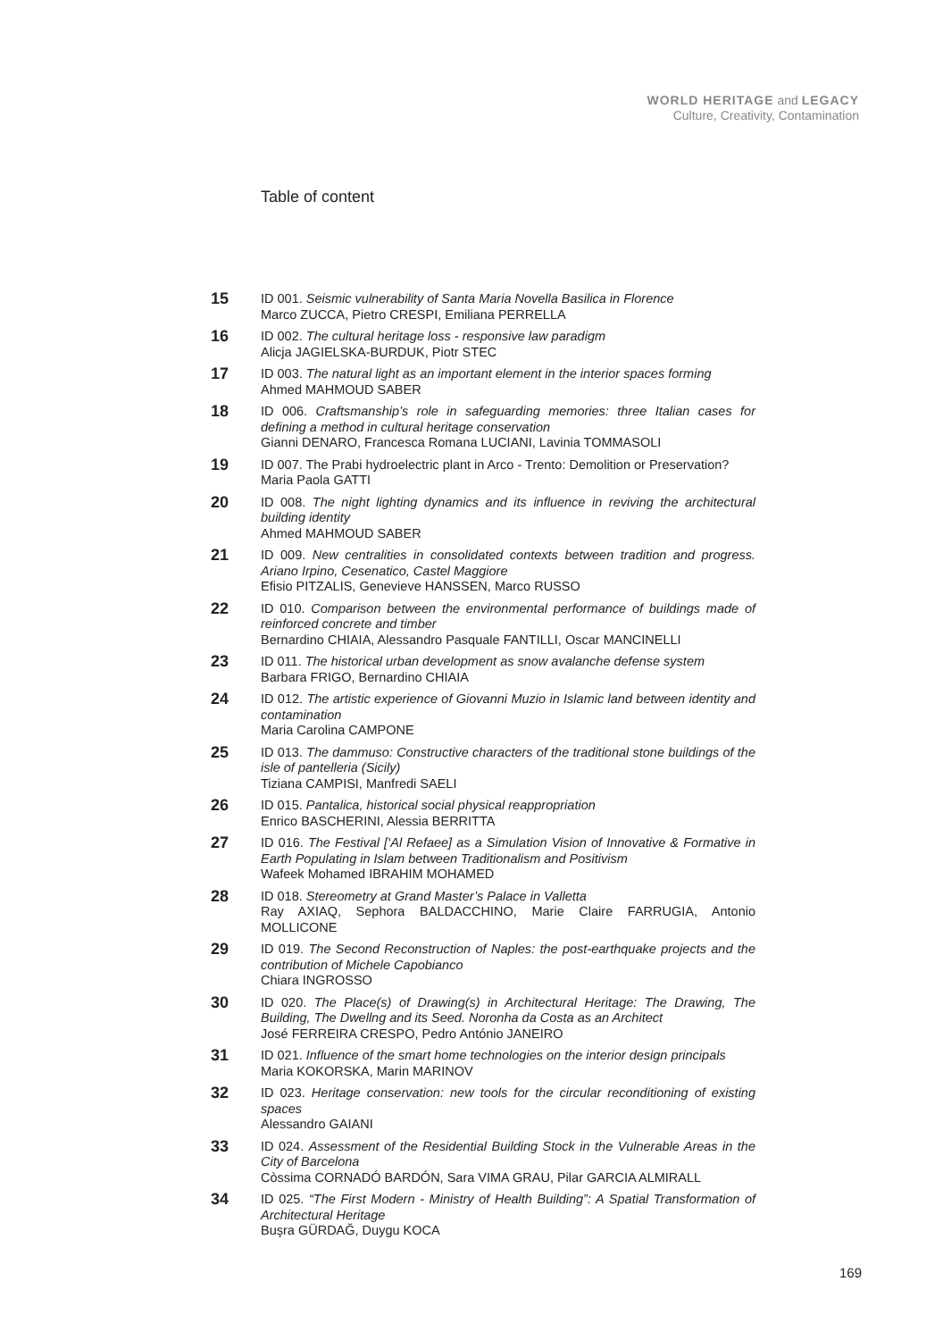WORLD HERITAGE and LEGACY
Culture, Creativity, Contamination
Table of content
15
ID 001. Seismic vulnerability of Santa Maria Novella Basilica in Florence
Marco ZUCCA, Pietro CRESPI, Emiliana PERRELLA
16
ID 002. The cultural heritage loss - responsive law paradigm
Alicja JAGIELSKA-BURDUK, Piotr STEC
17
ID 003. The natural light as an important element in the interior spaces forming
Ahmed MAHMOUD SABER
18
ID 006. Craftsmanship’s role in safeguarding memories: three Italian cases for defining a method in cultural heritage conservation
Gianni DENARO, Francesca Romana LUCIANI, Lavinia TOMMASOLI
19
ID 007. The Prabi hydroelectric plant in Arco - Trento: Demolition or Preservation?
Maria Paola GATTI
20
ID 008. The night lighting dynamics and its influence in reviving the architectural building identity
Ahmed MAHMOUD SABER
21
ID 009. New centralities in consolidated contexts between tradition and progress. Ariano Irpino, Cesenatico, Castel Maggiore
Efisio PITZALIS, Genevieve HANSSEN, Marco RUSSO
22
ID 010. Comparison between the environmental performance of buildings made of reinforced concrete and timber
Bernardino CHIAIA, Alessandro Pasquale FANTILLI, Oscar MANCINELLI
23
ID 011. The historical urban development as snow avalanche defense system
Barbara FRIGO, Bernardino CHIAIA
24
ID 012. The artistic experience of Giovanni Muzio in Islamic land between identity and contamination
Maria Carolina CAMPONE
25
ID 013. The dammuso: Constructive characters of the traditional stone buildings of the isle of pantelleria (Sicily)
Tiziana CAMPISI, Manfredi SAELI
26
ID 015. Pantalica, historical social physical reappropriation
Enrico BASCHERINI, Alessia BERRITTA
27
ID 016. The Festival [‘Al Refaee] as a Simulation Vision of Innovative & Formative in Earth Populating in Islam between Traditionalism and Positivism
Wafeek Mohamed IBRAHIM MOHAMED
28
ID 018. Stereometry at Grand Master’s Palace in Valletta
Ray AXIAQ, Sephora BALDACCHINO, Marie Claire FARRUGIA, Antonio MOLLICONE
29
ID 019. The Second Reconstruction of Naples: the post-earthquake projects and the contribution of Michele Capobianco
Chiara INGROSSO
30
ID 020. The Place(s) of Drawing(s) in Architectural Heritage: The Drawing, The Building, The Dwellng and its Seed. Noronha da Costa as an Architect
José FERREIRA CRESPO, Pedro António JANEIRO
31
ID 021. Influence of the smart home technologies on the interior design principals
Maria KOKORSKA, Marin MARINOV
32
ID 023. Heritage conservation: new tools for the circular reconditioning of existing spaces
Alessandro GAIANI
33
ID 024. Assessment of the Residential Building Stock in the Vulnerable Areas in the City of Barcelona
Còssima CORNADÓ BARDÓN, Sara VIMA GRAU, Pilar GARCIA ALMIRALL
34
ID 025. “The First Modern - Ministry of Health Building”: A Spatial Transformation of Architectural Heritage
Buşra GÜRDAĞ, Duygu KOCA
169